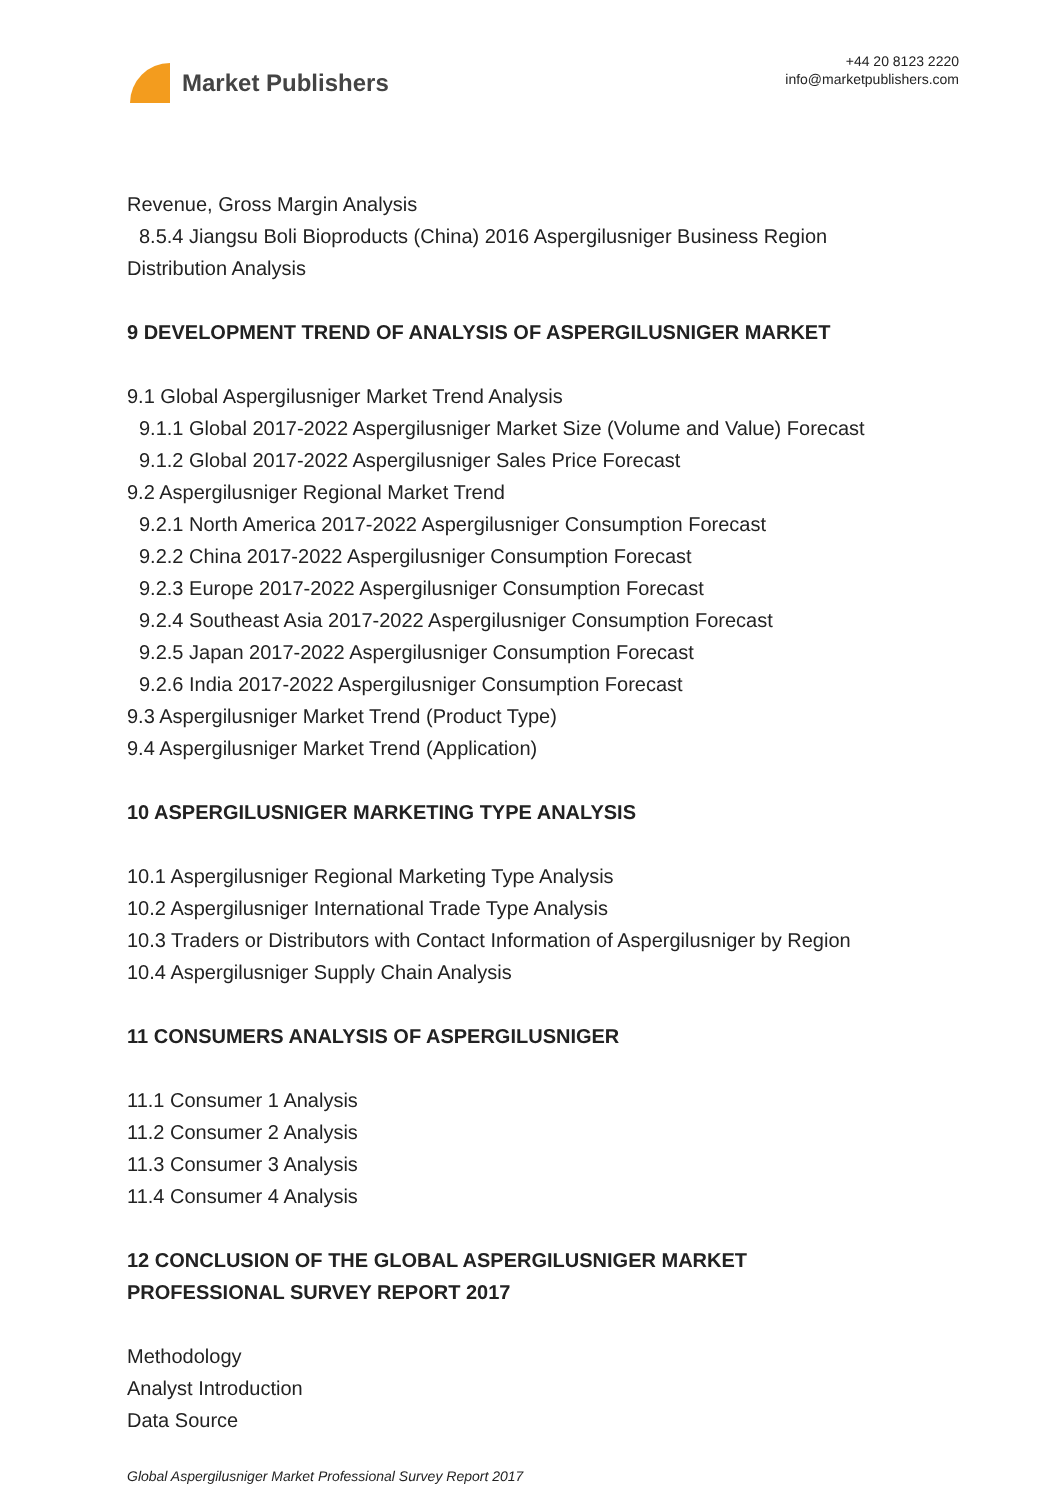Market Publishers
+44 20 8123 2220
info@marketpublishers.com
Revenue, Gross Margin Analysis
8.5.4 Jiangsu Boli Bioproducts (China) 2016 Aspergilusniger Business Region
Distribution Analysis
9 DEVELOPMENT TREND OF ANALYSIS OF ASPERGILUSNIGER MARKET
9.1 Global Aspergilusniger Market Trend Analysis
9.1.1 Global 2017-2022 Aspergilusniger Market Size (Volume and Value) Forecast
9.1.2 Global 2017-2022 Aspergilusniger Sales Price Forecast
9.2 Aspergilusniger Regional Market Trend
9.2.1 North America 2017-2022 Aspergilusniger Consumption Forecast
9.2.2 China 2017-2022 Aspergilusniger Consumption Forecast
9.2.3 Europe 2017-2022 Aspergilusniger Consumption Forecast
9.2.4 Southeast Asia 2017-2022 Aspergilusniger Consumption Forecast
9.2.5 Japan 2017-2022 Aspergilusniger Consumption Forecast
9.2.6 India 2017-2022 Aspergilusniger Consumption Forecast
9.3 Aspergilusniger Market Trend (Product Type)
9.4 Aspergilusniger Market Trend (Application)
10 ASPERGILUSNIGER MARKETING TYPE ANALYSIS
10.1 Aspergilusniger Regional Marketing Type Analysis
10.2 Aspergilusniger International Trade Type Analysis
10.3 Traders or Distributors with Contact Information of Aspergilusniger by Region
10.4 Aspergilusniger Supply Chain Analysis
11 CONSUMERS ANALYSIS OF ASPERGILUSNIGER
11.1 Consumer 1 Analysis
11.2 Consumer 2 Analysis
11.3 Consumer 3 Analysis
11.4 Consumer 4 Analysis
12 CONCLUSION OF THE GLOBAL ASPERGILUSNIGER MARKET
PROFESSIONAL SURVEY REPORT 2017
Methodology
Analyst Introduction
Data Source
Global Aspergilusniger Market Professional Survey Report 2017